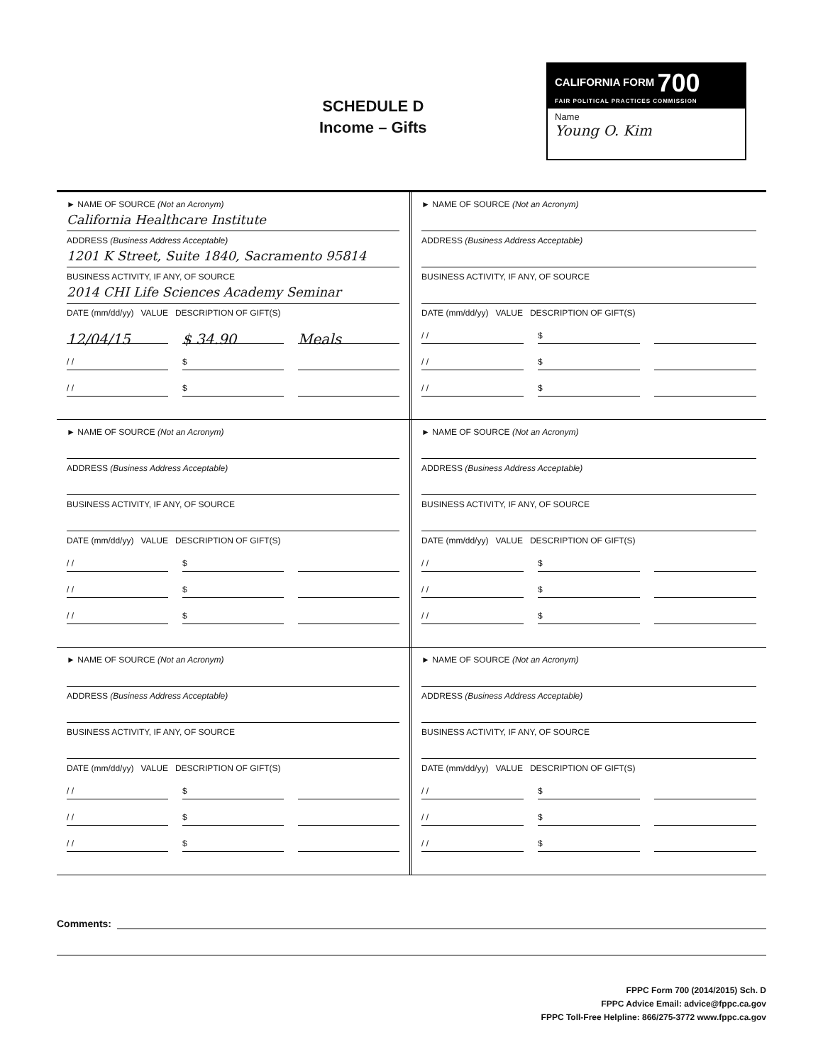SCHEDULE D
Income – Gifts
CALIFORNIA FORM 700
FAIR POLITICAL PRACTICES COMMISSION
Name
Young O. Kim
► NAME OF SOURCE (Not an Acronym)
California Healthcare Institute
ADDRESS (Business Address Acceptable)
1201 K Street, Suite 1840, Sacramento 95814
BUSINESS ACTIVITY, IF ANY, OF SOURCE
2014 CHI Life Sciences Academy Seminar
DATE (mm/dd/yy) VALUE DESCRIPTION OF GIFT(S)
12/04/15 $ 34.90 Meals
/ / $
/ / $
► NAME OF SOURCE (Not an Acronym)
ADDRESS (Business Address Acceptable)
BUSINESS ACTIVITY, IF ANY, OF SOURCE
DATE (mm/dd/yy) VALUE DESCRIPTION OF GIFT(S)
/ / $
/ / $
/ / $
► NAME OF SOURCE (Not an Acronym)
ADDRESS (Business Address Acceptable)
BUSINESS ACTIVITY, IF ANY, OF SOURCE
DATE (mm/dd/yy) VALUE DESCRIPTION OF GIFT(S)
/ / $
/ / $
/ / $
► NAME OF SOURCE (Not an Acronym)
ADDRESS (Business Address Acceptable)
BUSINESS ACTIVITY, IF ANY, OF SOURCE
DATE (mm/dd/yy) VALUE DESCRIPTION OF GIFT(S)
/ / $
/ / $
/ / $
► NAME OF SOURCE (Not an Acronym)
ADDRESS (Business Address Acceptable)
BUSINESS ACTIVITY, IF ANY, OF SOURCE
DATE (mm/dd/yy) VALUE DESCRIPTION OF GIFT(S)
/ / $
/ / $
/ / $
► NAME OF SOURCE (Not an Acronym)
ADDRESS (Business Address Acceptable)
BUSINESS ACTIVITY, IF ANY, OF SOURCE
DATE (mm/dd/yy) VALUE DESCRIPTION OF GIFT(S)
/ / $
/ / $
/ / $
Comments:
FPPC Form 700 (2014/2015) Sch. D
FPPC Advice Email: advice@fppc.ca.gov
FPPC Toll-Free Helpline: 866/275-3772 www.fppc.ca.gov